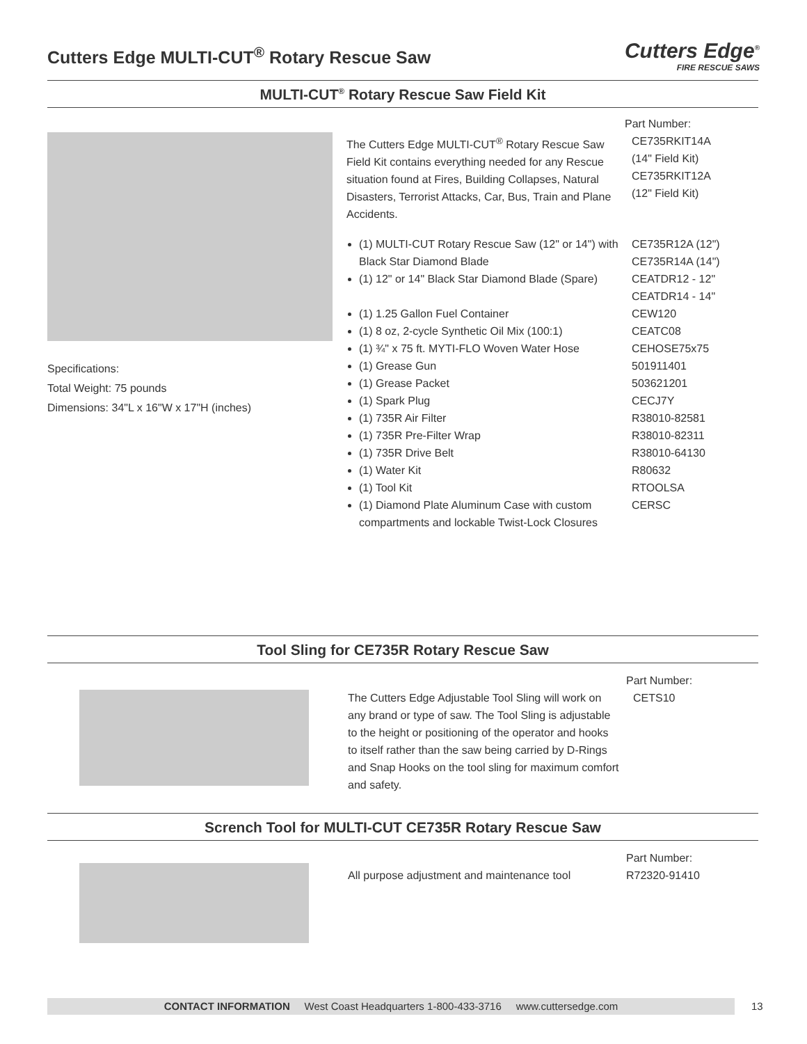Cutters Edge MULTI-CUT<sup>®</sup> Rotary Rescue Saw
Cutters Edge<sup>®</sup>
FIRE RESCUE SAWS
MULTI-CUT<sup>®</sup> Rotary Rescue Saw Field Kit
Specifications:
Total Weight: 75 pounds
Dimensions: 34"L x 16"W x 17"H (inches)
Part Number:
The Cutters Edge MULTI-CUT<sup>®</sup> Rotary Rescue Saw Field Kit contains everything needed for any Rescue situation found at Fires, Building Collapses, Natural Disasters, Terrorist Attacks, Car, Bus, Train and Plane Accidents.
CE735RKIT14A
(14" Field Kit)
CE735RKIT12A
(12" Field Kit)
(1) MULTI-CUT Rotary Rescue Saw (12" or 14") with Black Star Diamond Blade
CE735R12A (12")
CE735R14A (14")
(1) 12" or 14" Black Star Diamond Blade (Spare)
CEATDR12 - 12"
CEATDR14 - 14"
(1) 1.25 Gallon Fuel Container
(1) 8 oz, 2-cycle Synthetic Oil Mix (100:1)
(1) ¾" x 75 ft. MYTI-FLO Woven Water Hose
(1) Grease Gun
(1) Grease Packet
(1) Spark Plug
(1) 735R Air Filter
(1) 735R Pre-Filter Wrap
(1) 735R Drive Belt
(1) Water Kit
(1) Tool Kit
(1) Diamond Plate Aluminum Case with custom compartments and lockable Twist-Lock Closures
CEW120
CEATC08
CEHOSE75x75
501911401
503621201
CECJ7Y
R38010-82581
R38010-82311
R38010-64130
R80632
RTOOLSA
CERSC
Tool Sling for CE735R Rotary Rescue Saw
Part Number:
The Cutters Edge Adjustable Tool Sling will work on any brand or type of saw. The Tool Sling is adjustable to the height or positioning of the operator and hooks to itself rather than the saw being carried by D-Rings and Snap Hooks on the tool sling for maximum comfort and safety.
CETS10
Scrench Tool for MULTI-CUT CE735R Rotary Rescue Saw
Part Number:
All purpose adjustment and maintenance tool
R72320-91410
CONTACT INFORMATION West Coast Headquarters 1-800-433-3716 www.cuttersedge.com 13